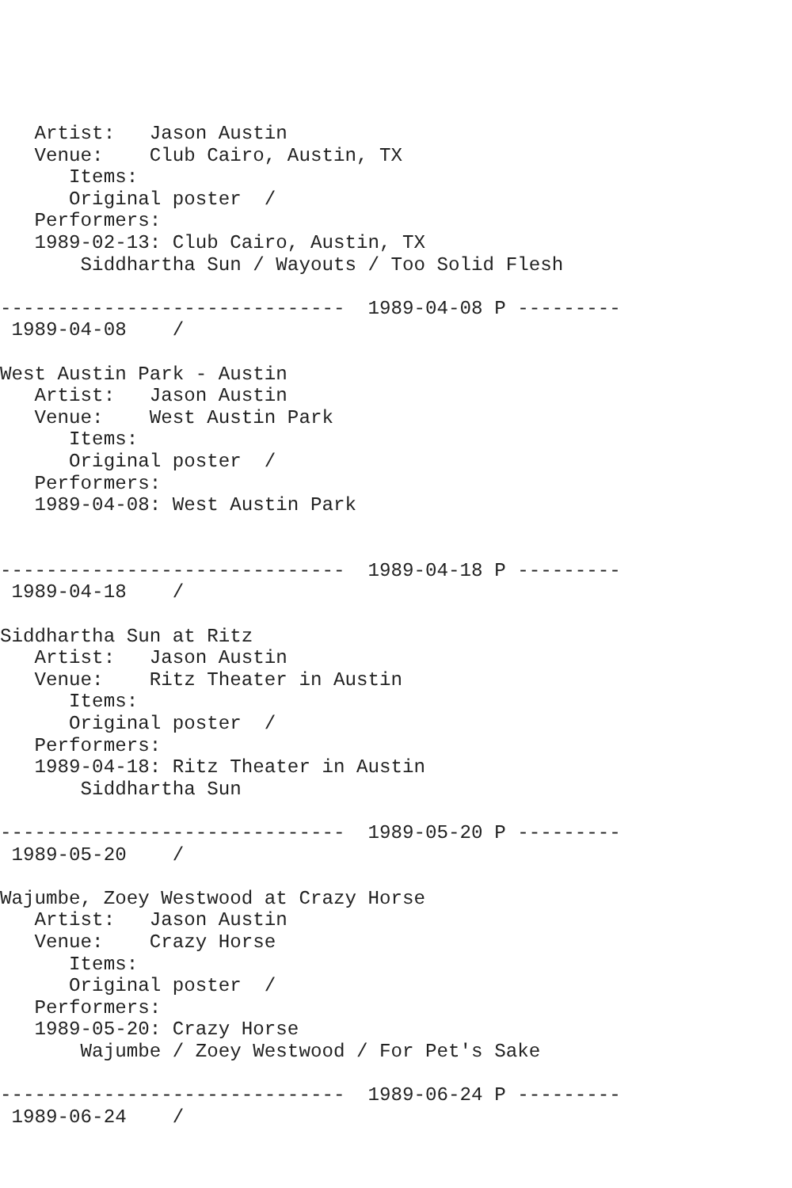Artist:   Jason Austin
   Venue:    Club Cairo, Austin, TX
      Items:
      Original poster  /
   Performers:
   1989-02-13: Club Cairo, Austin, TX
       Siddhartha Sun / Wayouts / Too Solid Flesh

------------------------------  1989-04-08 P ---------
 1989-04-08    /

West Austin Park - Austin
   Artist:   Jason Austin
   Venue:    West Austin Park
      Items:
      Original poster  /
   Performers:
   1989-04-08: West Austin Park


------------------------------  1989-04-18 P ---------
 1989-04-18    /

Siddhartha Sun at Ritz
   Artist:   Jason Austin
   Venue:    Ritz Theater in Austin
      Items:
      Original poster  /
   Performers:
   1989-04-18: Ritz Theater in Austin
       Siddhartha Sun

------------------------------  1989-05-20 P ---------
 1989-05-20    /

Wajumbe, Zoey Westwood at Crazy Horse
   Artist:   Jason Austin
   Venue:    Crazy Horse
      Items:
      Original poster  /
   Performers:
   1989-05-20: Crazy Horse
       Wajumbe / Zoey Westwood / For Pet's Sake

------------------------------  1989-06-24 P ---------
 1989-06-24    /